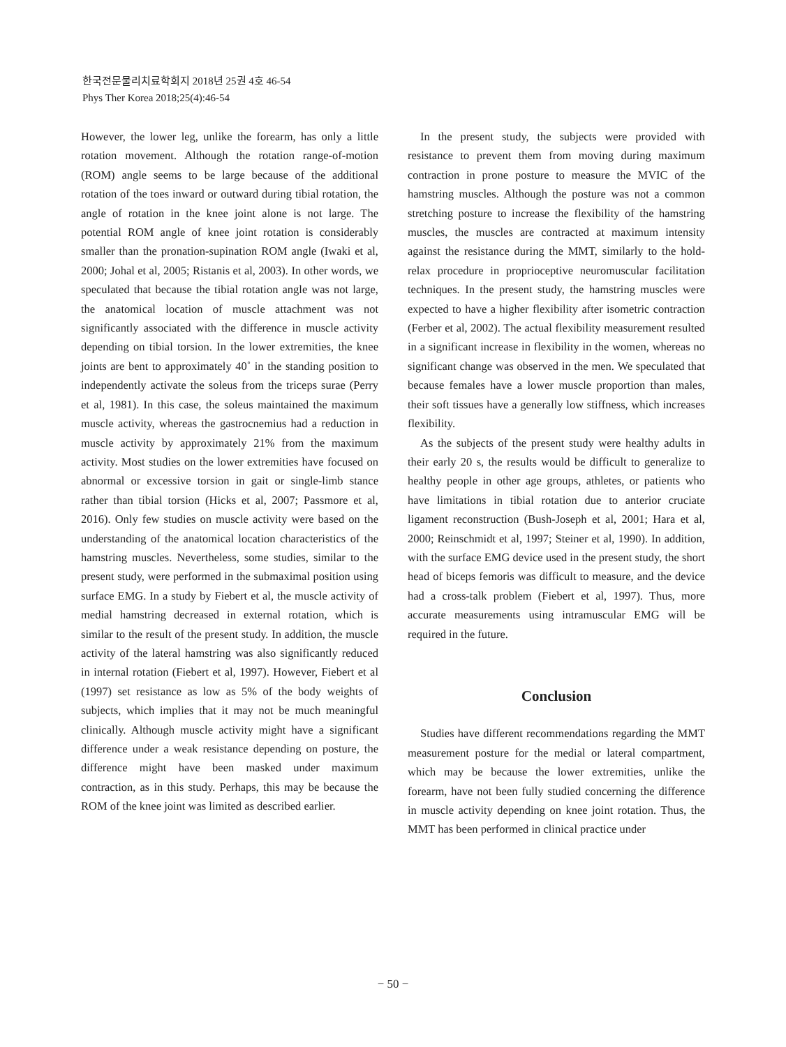한국전문물리치료학회지 2018년 25권 4호 46-54
Phys Ther Korea 2018;25(4):46-54
However, the lower leg, unlike the forearm, has only a little rotation movement. Although the rotation range-of-motion (ROM) angle seems to be large because of the additional rotation of the toes inward or outward during tibial rotation, the angle of rotation in the knee joint alone is not large. The potential ROM angle of knee joint rotation is considerably smaller than the pronation-supination ROM angle (Iwaki et al, 2000; Johal et al, 2005; Ristanis et al, 2003). In other words, we speculated that because the tibial rotation angle was not large, the anatomical location of muscle attachment was not significantly associated with the difference in muscle activity depending on tibial torsion. In the lower extremities, the knee joints are bent to approximately 40˚ in the standing position to independently activate the soleus from the triceps surae (Perry et al, 1981). In this case, the soleus maintained the maximum muscle activity, whereas the gastrocnemius had a reduction in muscle activity by approximately 21% from the maximum activity. Most studies on the lower extremities have focused on abnormal or excessive torsion in gait or single-limb stance rather than tibial torsion (Hicks et al, 2007; Passmore et al, 2016). Only few studies on muscle activity were based on the understanding of the anatomical location characteristics of the hamstring muscles. Nevertheless, some studies, similar to the present study, were performed in the submaximal position using surface EMG. In a study by Fiebert et al, the muscle activity of medial hamstring decreased in external rotation, which is similar to the result of the present study. In addition, the muscle activity of the lateral hamstring was also significantly reduced in internal rotation (Fiebert et al, 1997). However, Fiebert et al (1997) set resistance as low as 5% of the body weights of subjects, which implies that it may not be much meaningful clinically. Although muscle activity might have a significant difference under a weak resistance depending on posture, the difference might have been masked under maximum contraction, as in this study. Perhaps, this may be because the ROM of the knee joint was limited as described earlier.
In the present study, the subjects were provided with resistance to prevent them from moving during maximum contraction in prone posture to measure the MVIC of the hamstring muscles. Although the posture was not a common stretching posture to increase the flexibility of the hamstring muscles, the muscles are contracted at maximum intensity against the resistance during the MMT, similarly to the hold-relax procedure in proprioceptive neuromuscular facilitation techniques. In the present study, the hamstring muscles were expected to have a higher flexibility after isometric contraction (Ferber et al, 2002). The actual flexibility measurement resulted in a significant increase in flexibility in the women, whereas no significant change was observed in the men. We speculated that because females have a lower muscle proportion than males, their soft tissues have a generally low stiffness, which increases flexibility.
As the subjects of the present study were healthy adults in their early 20 s, the results would be difficult to generalize to healthy people in other age groups, athletes, or patients who have limitations in tibial rotation due to anterior cruciate ligament reconstruction (Bush-Joseph et al, 2001; Hara et al, 2000; Reinschmidt et al, 1997; Steiner et al, 1990). In addition, with the surface EMG device used in the present study, the short head of biceps femoris was difficult to measure, and the device had a cross-talk problem (Fiebert et al, 1997). Thus, more accurate measurements using intramuscular EMG will be required in the future.
Conclusion
Studies have different recommendations regarding the MMT measurement posture for the medial or lateral compartment, which may be because the lower extremities, unlike the forearm, have not been fully studied concerning the difference in muscle activity depending on knee joint rotation. Thus, the MMT has been performed in clinical practice under
− 50 −